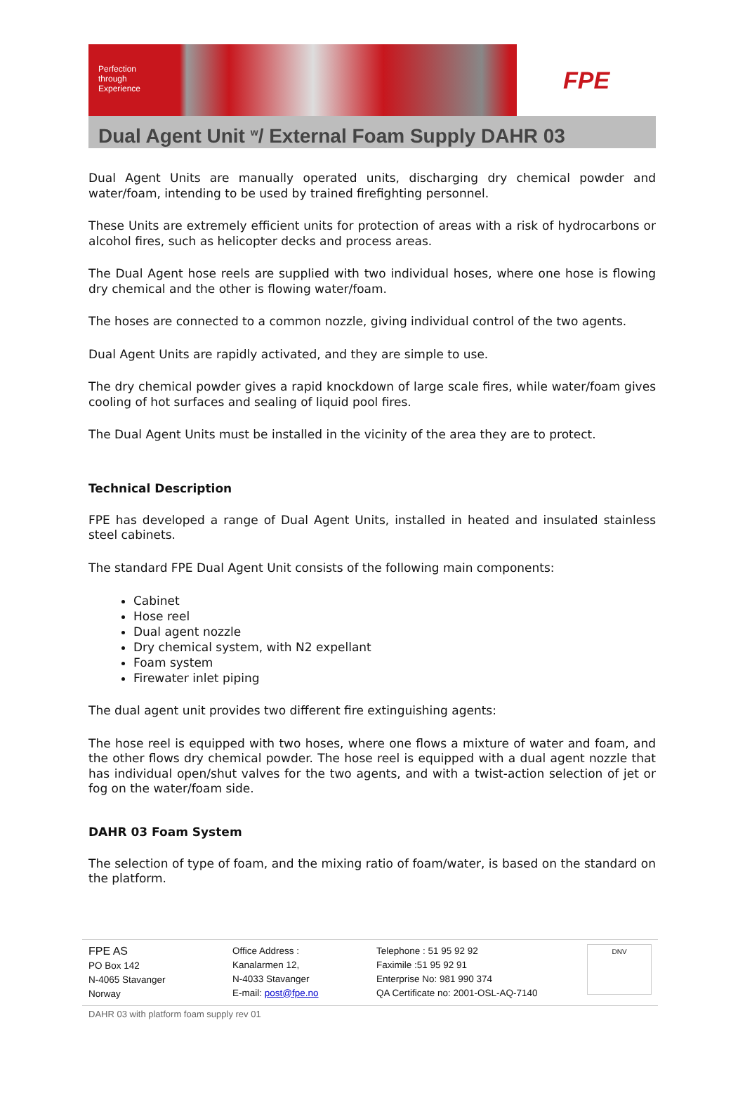Perfection
through
Experience
FPE
Dual Agent Unit <sup>w</sup>/ External Foam Supply DAHR 03
Dual Agent Units are manually operated units, discharging dry chemical powder and water/foam, intending to be used by trained firefighting personnel.
These Units are extremely efficient units for protection of areas with a risk of hydrocarbons or alcohol fires, such as helicopter decks and process areas.
The Dual Agent hose reels are supplied with two individual hoses, where one hose is flowing dry chemical and the other is flowing water/foam.
The hoses are connected to a common nozzle, giving individual control of the two agents.
Dual Agent Units are rapidly activated, and they are simple to use.
The dry chemical powder gives a rapid knockdown of large scale fires, while water/foam gives cooling of hot surfaces and sealing of liquid pool fires.
The Dual Agent Units must be installed in the vicinity of the area they are to protect.
Technical Description
FPE has developed a range of Dual Agent Units, installed in heated and insulated stainless steel cabinets.
The standard FPE Dual Agent Unit consists of the following main components:
Cabinet
Hose reel
Dual agent nozzle
Dry chemical system, with N2 expellant
Foam system
Firewater inlet piping
The dual agent unit provides two different fire extinguishing agents:
The hose reel is equipped with two hoses, where one flows a mixture of water and foam, and the other flows dry chemical powder. The hose reel is equipped with a dual agent nozzle that has individual open/shut valves for the two agents, and with a twist-action selection of jet or fog on the water/foam side.
DAHR 03 Foam System
The selection of type of foam, and the mixing ratio of foam/water, is based on the standard on the platform.
FPE AS
PO Box 142
N-4065 Stavanger
Norway
Office Address :
Kanalarmen 12,
N-4033 Stavanger
E-mail: post@fpe.no
Telephone : 51 95 92 92
Faximile :51 95 92 91
Enterprise No: 981 990 374
QA Certificate no: 2001-OSL-AQ-7140
DNV
DAHR 03 with platform foam supply rev 01